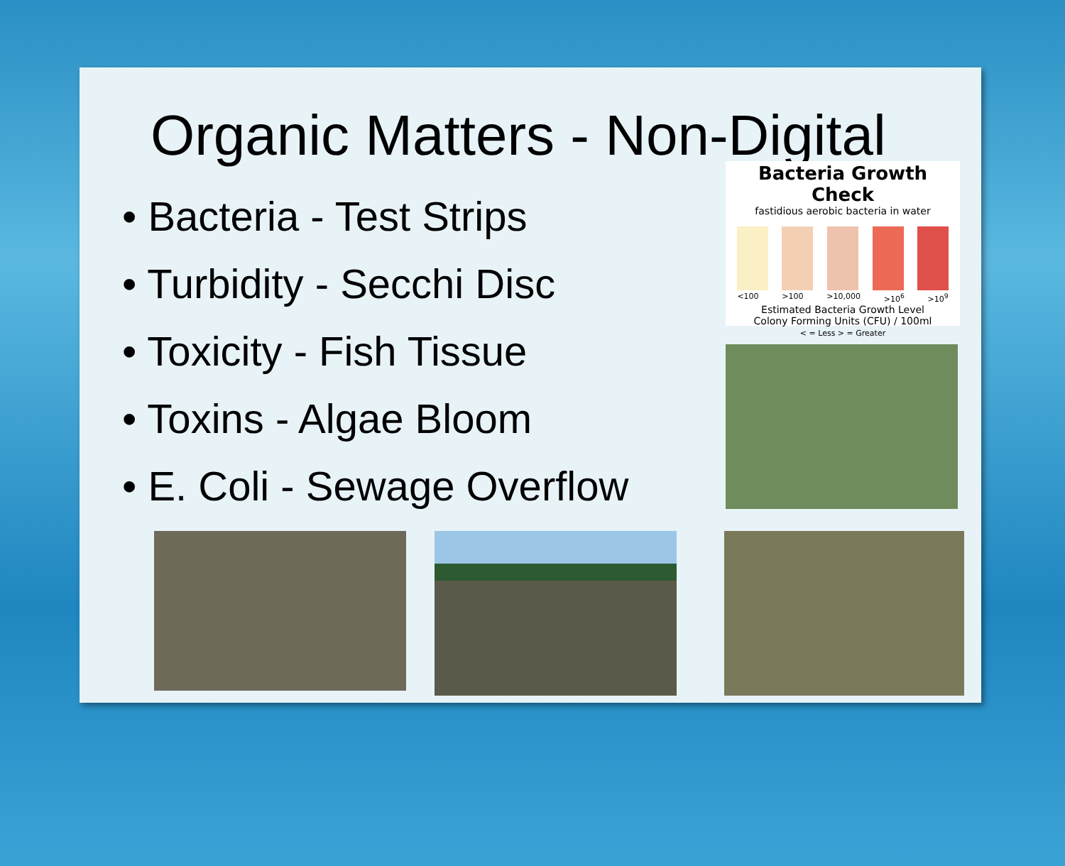Organic Matters - Non-Digital
• Bacteria - Test Strips
• Turbidity - Secchi Disc
• Toxicity - Fish Tissue
• Toxins - Algae Bloom
• E. Coli - Sewage Overflow
Bacteria Growth Check
fastidious aerobic bacteria in water
<100 >100 >10,000 >10<sup>6</sup> >10<sup>9</sup>
Estimated Bacteria Growth Level
Colony Forming Units (CFU) / 100ml
< = Less > = Greater